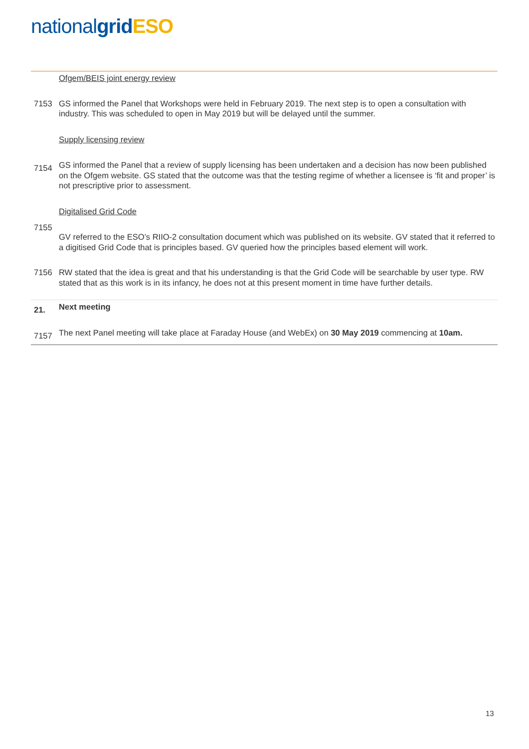national grid ESO
Ofgem/BEIS joint energy review
7153 GS informed the Panel that Workshops were held in February 2019. The next step is to open a consultation with industry. This was scheduled to open in May 2019 but will be delayed until the summer.
Supply licensing review
7154
GS informed the Panel that a review of supply licensing has been undertaken and a decision has now been published on the Ofgem website. GS stated that the outcome was that the testing regime of whether a licensee is ‘fit and proper’ is not prescriptive prior to assessment.
Digitalised Grid Code
7155
GV referred to the ESO’s RIIO-2 consultation document which was published on its website. GV stated that it referred to a digitised Grid Code that is principles based. GV queried how the principles based element will work.
7156 RW stated that the idea is great and that his understanding is that the Grid Code will be searchable by user type. RW stated that as this work is in its infancy, he does not at this present moment in time have further details.
21.
Next meeting
7157
The next Panel meeting will take place at Faraday House (and WebEx) on 30 May 2019 commencing at 10am.
13